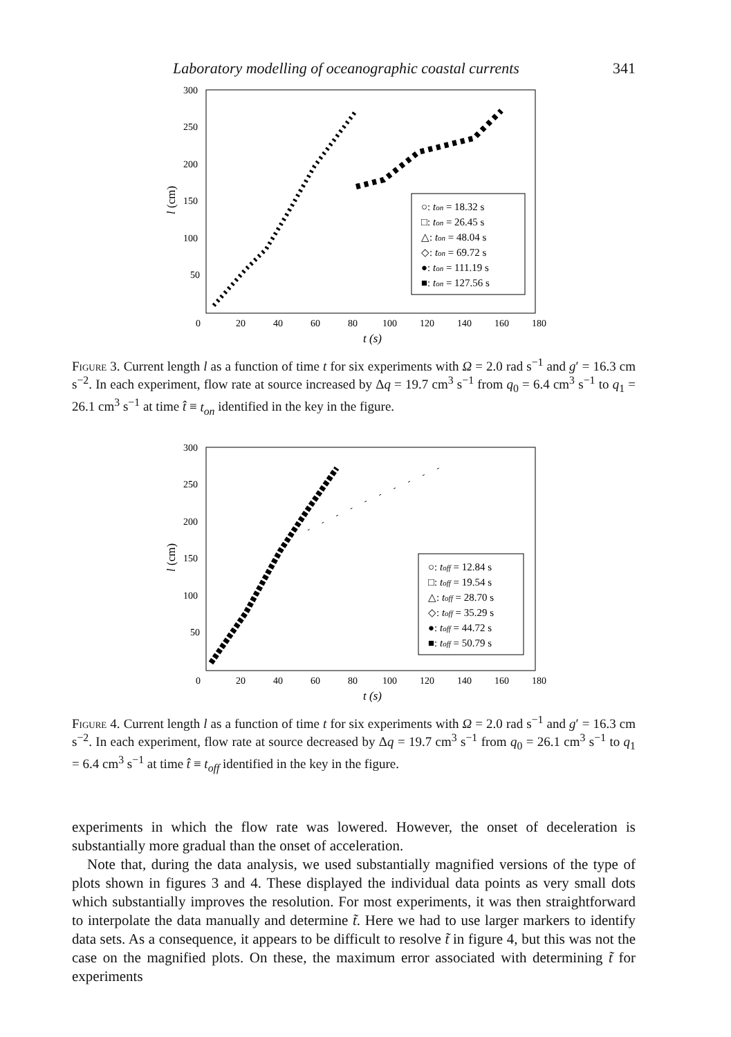Laboratory modelling of oceanographic coastal currents 341
300
250
200
150
100
50
0
20
40
60
80
100
120
140
160
180
t (s)
l (cm)
○: ton = 18.32 s
□: ton = 26.45 s
△: ton = 48.04 s
◇: ton = 69.72 s
●: ton = 111.19 s
■: ton = 127.56 s
Figure 3. Current length l as a function of time t for six experiments with Ω = 2.0 rad s<sup>−1</sup> and g′ = 16.3 cm s<sup>−2</sup>. In each experiment, flow rate at source increased by Δq = 19.7 cm<sup>3</sup> s<sup>−1</sup> from q<sub>0</sub> = 6.4 cm<sup>3</sup> s<sup>−1</sup> to q<sub>1</sub> = 26.1 cm<sup>3</sup> s<sup>−1</sup> at time t̂ ≡ t<sub>on</sub> identified in the key in the figure.
300
250
200
150
100
50
0
20
40
60
80
100
120
140
160
180
t (s)
l (cm)
○: toff = 12.84 s
□: toff = 19.54 s
△: toff = 28.70 s
◇: toff = 35.29 s
●: toff = 44.72 s
■: toff = 50.79 s
Figure 4. Current length l as a function of time t for six experiments with Ω = 2.0 rad s<sup>−1</sup> and g′ = 16.3 cm s<sup>−2</sup>. In each experiment, flow rate at source decreased by Δq = 19.7 cm<sup>3</sup> s<sup>−1</sup> from q<sub>0</sub> = 26.1 cm<sup>3</sup> s<sup>−1</sup> to q<sub>1</sub> = 6.4 cm<sup>3</sup> s<sup>−1</sup> at time t̂ ≡ t<sub>off</sub> identified in the key in the figure.
experiments in which the flow rate was lowered. However, the onset of deceleration is substantially more gradual than the onset of acceleration.
Note that, during the data analysis, we used substantially magnified versions of the type of plots shown in figures 3 and 4. These displayed the individual data points as very small dots which substantially improves the resolution. For most experiments, it was then straightforward to interpolate the data manually and determine t̃. Here we had to use larger markers to identify data sets. As a consequence, it appears to be difficult to resolve t̃ in figure 4, but this was not the case on the magnified plots. On these, the maximum error associated with determining t̃ for experiments